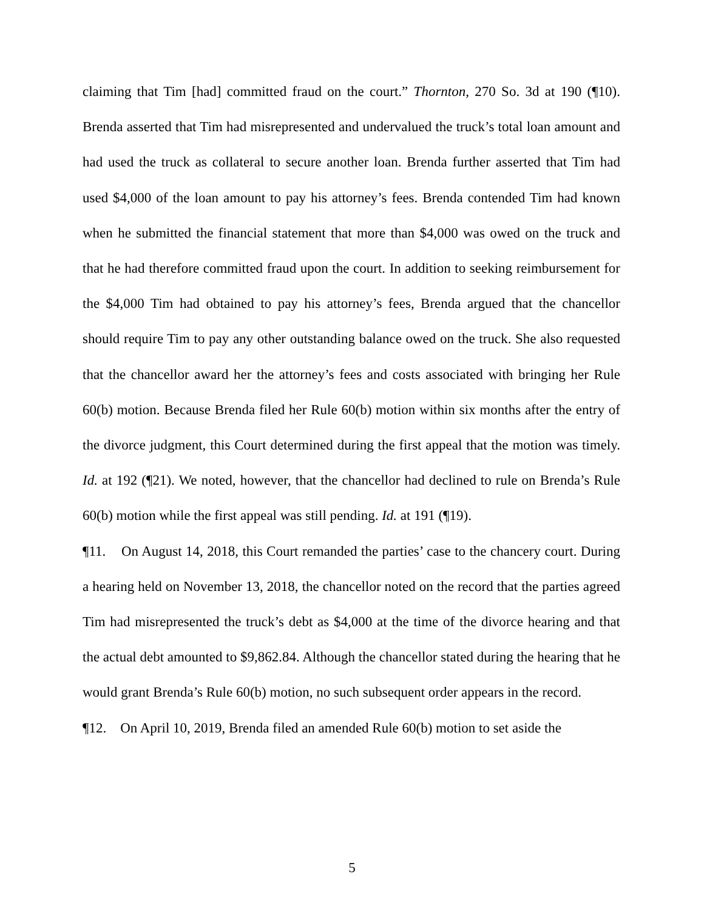claiming that Tim [had] committed fraud on the court.” Thornton, 270 So. 3d at 190 (¶10). Brenda asserted that Tim had misrepresented and undervalued the truck’s total loan amount and had used the truck as collateral to secure another loan. Brenda further asserted that Tim had used $4,000 of the loan amount to pay his attorney’s fees. Brenda contended Tim had known when he submitted the financial statement that more than $4,000 was owed on the truck and that he had therefore committed fraud upon the court. In addition to seeking reimbursement for the $4,000 Tim had obtained to pay his attorney’s fees, Brenda argued that the chancellor should require Tim to pay any other outstanding balance owed on the truck. She also requested that the chancellor award her the attorney’s fees and costs associated with bringing her Rule 60(b) motion. Because Brenda filed her Rule 60(b) motion within six months after the entry of the divorce judgment, this Court determined during the first appeal that the motion was timely. Id. at 192 (¶21). We noted, however, that the chancellor had declined to rule on Brenda’s Rule 60(b) motion while the first appeal was still pending. Id. at 191 (¶19).
¶11. On August 14, 2018, this Court remanded the parties’ case to the chancery court. During a hearing held on November 13, 2018, the chancellor noted on the record that the parties agreed Tim had misrepresented the truck’s debt as $4,000 at the time of the divorce hearing and that the actual debt amounted to $9,862.84. Although the chancellor stated during the hearing that he would grant Brenda’s Rule 60(b) motion, no such subsequent order appears in the record.
¶12. On April 10, 2019, Brenda filed an amended Rule 60(b) motion to set aside the
5